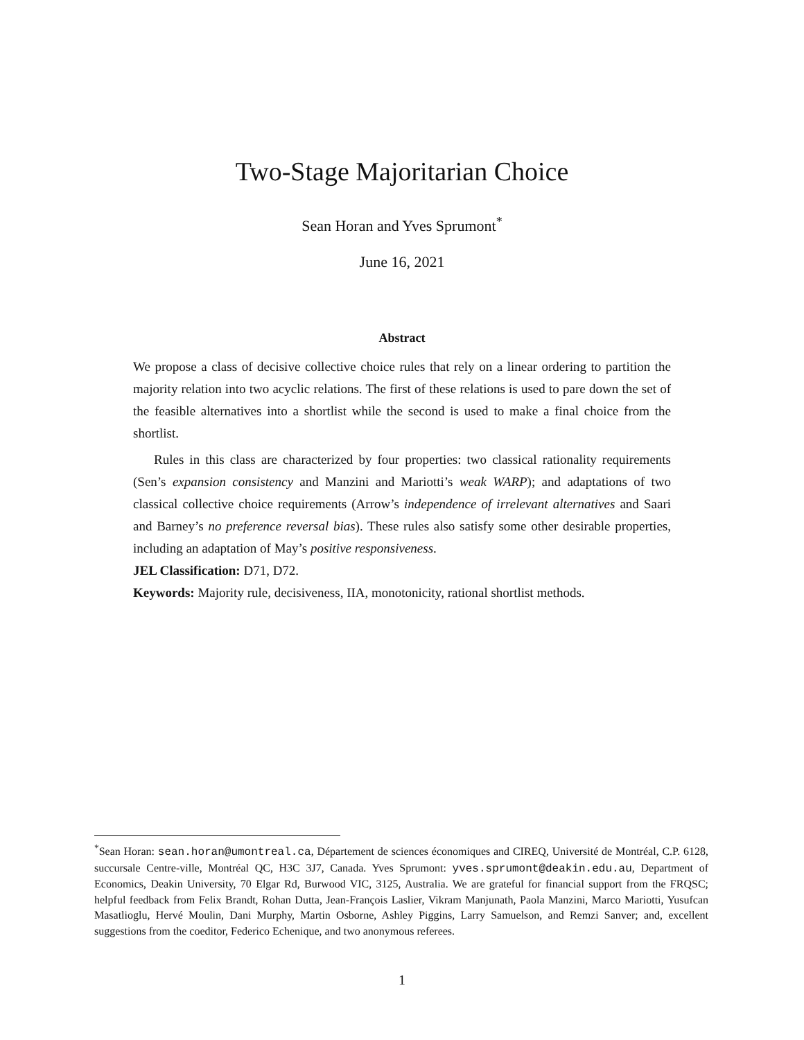Two-Stage Majoritarian Choice
Sean Horan and Yves Sprumont<sup>*</sup>
June 16, 2021
Abstract
We propose a class of decisive collective choice rules that rely on a linear ordering to partition the majority relation into two acyclic relations. The first of these relations is used to pare down the set of the feasible alternatives into a shortlist while the second is used to make a final choice from the shortlist.
Rules in this class are characterized by four properties: two classical rationality requirements (Sen’s expansion consistency and Manzini and Mariotti’s weak WARP); and adaptations of two classical collective choice requirements (Arrow’s independence of irrelevant alternatives and Saari and Barney’s no preference reversal bias). These rules also satisfy some other desirable properties, including an adaptation of May’s positive responsiveness.
JEL Classification: D71, D72.
Keywords: Majority rule, decisiveness, IIA, monotonicity, rational shortlist methods.
<sup>*</sup> Sean Horan: sean.horan@umontreal.ca, Département de sciences économiques and CIREQ, Université de Montréal, C.P. 6128, succursale Centre-ville, Montréal QC, H3C 3J7, Canada. Yves Sprumont: yves.sprumont@deakin.edu.au, Department of Economics, Deakin University, 70 Elgar Rd, Burwood VIC, 3125, Australia. We are grateful for financial support from the FRQSC; helpful feedback from Felix Brandt, Rohan Dutta, Jean-François Laslier, Vikram Manjunath, Paola Manzini, Marco Mariotti, Yusufcan Masatlioglu, Hervé Moulin, Dani Murphy, Martin Osborne, Ashley Piggins, Larry Samuelson, and Remzi Sanver; and, excellent suggestions from the coeditor, Federico Echenique, and two anonymous referees.
1